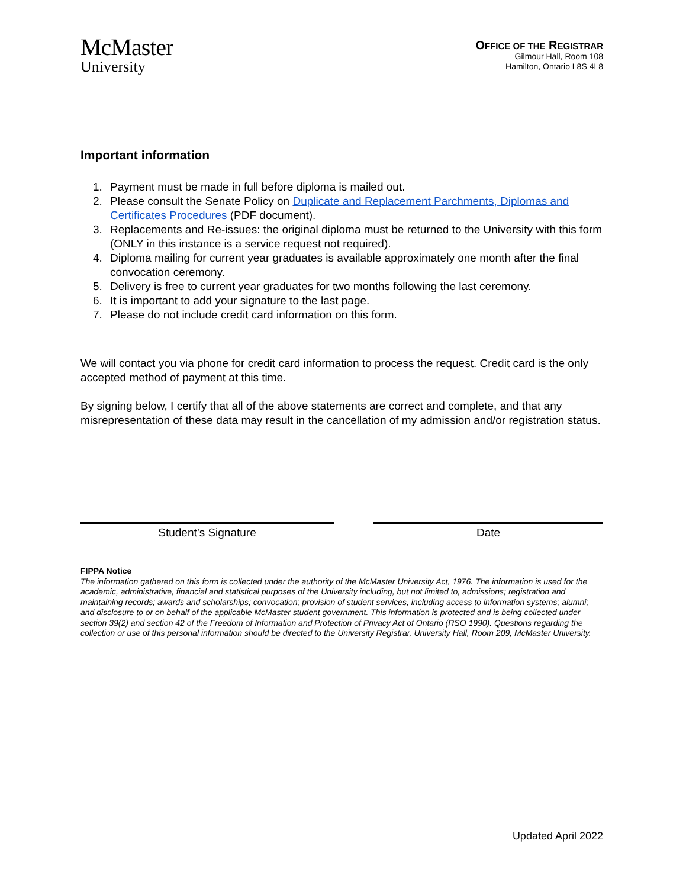McMaster
University
OFFICE OF THE REGISTRAR
Gilmour Hall, Room 108
Hamilton, Ontario L8S 4L8
Important information
1. Payment must be made in full before diploma is mailed out.
2. Please consult the Senate Policy on Duplicate and Replacement Parchments, Diplomas and Certificates Procedures (PDF document).
3. Replacements and Re-issues: the original diploma must be returned to the University with this form (ONLY in this instance is a service request not required).
4. Diploma mailing for current year graduates is available approximately one month after the final convocation ceremony.
5. Delivery is free to current year graduates for two months following the last ceremony.
6. It is important to add your signature to the last page.
7. Please do not include credit card information on this form.
We will contact you via phone for credit card information to process the request. Credit card is the only accepted method of payment at this time.
By signing below, I certify that all of the above statements are correct and complete, and that any misrepresentation of these data may result in the cancellation of my admission and/or registration status.
Student’s Signature Date
FIPPA Notice
The information gathered on this form is collected under the authority of the McMaster University Act, 1976. The information is used for the academic, administrative, financial and statistical purposes of the University including, but not limited to, admissions; registration and maintaining records; awards and scholarships; convocation; provision of student services, including access to information systems; alumni; and disclosure to or on behalf of the applicable McMaster student government. This information is protected and is being collected under section 39(2) and section 42 of the Freedom of Information and Protection of Privacy Act of Ontario (RSO 1990). Questions regarding the collection or use of this personal information should be directed to the University Registrar, University Hall, Room 209, McMaster University.
Updated April 2022